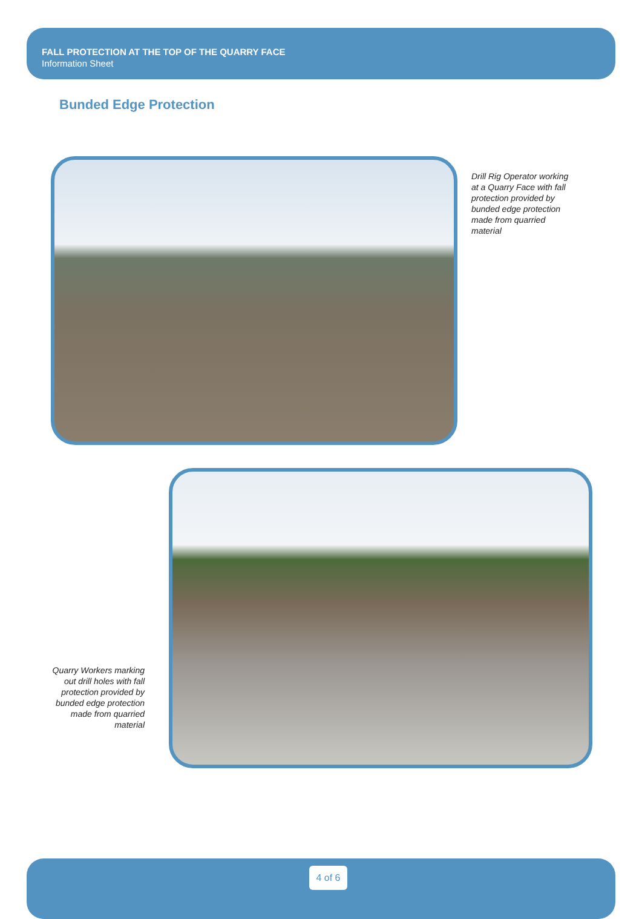FALL PROTECTION AT THE TOP OF THE QUARRY FACE
Information Sheet
Bunded Edge Protection
Drill Rig Operator working at a Quarry Face with fall protection provided by bunded edge protection made from quarried material
Quarry Workers marking out drill holes with fall protection provided by bunded edge protection made from quarried material
4 of 6